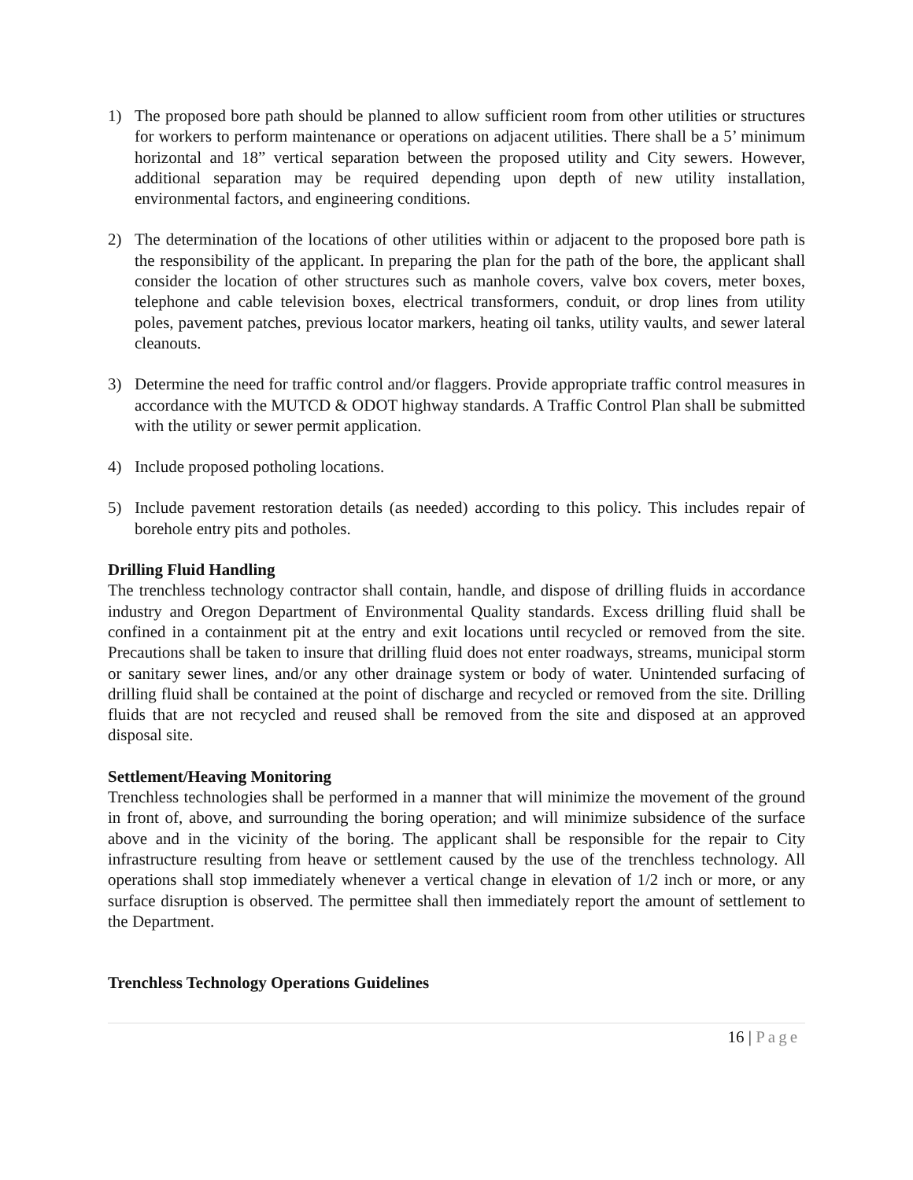1) The proposed bore path should be planned to allow sufficient room from other utilities or structures for workers to perform maintenance or operations on adjacent utilities. There shall be a 5’ minimum horizontal and 18” vertical separation between the proposed utility and City sewers. However, additional separation may be required depending upon depth of new utility installation, environmental factors, and engineering conditions.
2) The determination of the locations of other utilities within or adjacent to the proposed bore path is the responsibility of the applicant. In preparing the plan for the path of the bore, the applicant shall consider the location of other structures such as manhole covers, valve box covers, meter boxes, telephone and cable television boxes, electrical transformers, conduit, or drop lines from utility poles, pavement patches, previous locator markers, heating oil tanks, utility vaults, and sewer lateral cleanouts.
3) Determine the need for traffic control and/or flaggers. Provide appropriate traffic control measures in accordance with the MUTCD & ODOT highway standards. A Traffic Control Plan shall be submitted with the utility or sewer permit application.
4) Include proposed potholing locations.
5) Include pavement restoration details (as needed) according to this policy. This includes repair of borehole entry pits and potholes.
Drilling Fluid Handling
The trenchless technology contractor shall contain, handle, and dispose of drilling fluids in accordance industry and Oregon Department of Environmental Quality standards. Excess drilling fluid shall be confined in a containment pit at the entry and exit locations until recycled or removed from the site. Precautions shall be taken to insure that drilling fluid does not enter roadways, streams, municipal storm or sanitary sewer lines, and/or any other drainage system or body of water. Unintended surfacing of drilling fluid shall be contained at the point of discharge and recycled or removed from the site. Drilling fluids that are not recycled and reused shall be removed from the site and disposed at an approved disposal site.
Settlement/Heaving Monitoring
Trenchless technologies shall be performed in a manner that will minimize the movement of the ground in front of, above, and surrounding the boring operation; and will minimize subsidence of the surface above and in the vicinity of the boring. The applicant shall be responsible for the repair to City infrastructure resulting from heave or settlement caused by the use of the trenchless technology. All operations shall stop immediately whenever a vertical change in elevation of 1/2 inch or more, or any surface disruption is observed. The permittee shall then immediately report the amount of settlement to the Department.
Trenchless Technology Operations Guidelines
16 | Page